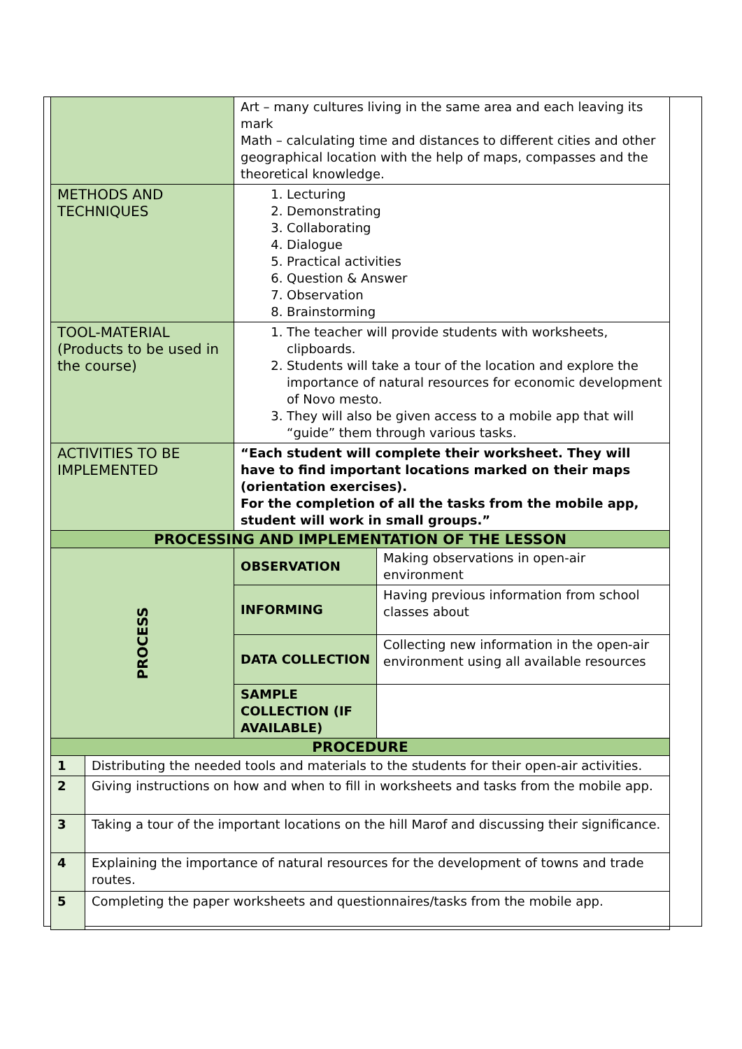| | | Art – many cultures living in the same area and each leaving its mark Math – calculating time and distances to different cities and other geographical location with the help of maps, compasses and the theoretical knowledge. | |
| METHODS AND TECHNIQUES | | 1. Lecturing 2. Demonstrating 3. Collaborating 4. Dialogue 5. Practical activities 6. Question & Answer 7. Observation 8. Brainstorming | |
| TOOL-MATERIAL (Products to be used in the course) | | 1. The teacher will provide students with worksheets, clipboards. 2. Students will take a tour of the location and explore the importance of natural resources for economic development of Novo mesto. 3. They will also be given access to a mobile app that will “guide” them through various tasks. | |
| ACTIVITIES TO BE IMPLEMENTED | | “Each student will complete their worksheet. They will have to find important locations marked on their maps (orientation exercises). For the completion of all the tasks from the mobile app, student will work in small groups.” | |
| PROCESSING AND IMPLEMENTATION OF THE LESSON | | | |
| PROCESS | | OBSERVATION | Making observations in open-air environment |
| | | INFORMING | Having previous information from school classes about |
| | | DATA COLLECTION | Collecting new information in the open-air environment using all available resources |
| | | SAMPLE COLLECTION (IF AVAILABLE) | |
| PROCEDURE | | | |
| 1 | Distributing the needed tools and materials to the students for their open-air activities. | | |
| 2 | Giving instructions on how and when to fill in worksheets and tasks from the mobile app. | | |
| 3 | Taking a tour of the important locations on the hill Marof and discussing their significance. | | |
| 4 | Explaining the importance of natural resources for the development of towns and trade routes. | | |
| 5 | Completing the paper worksheets and questionnaires/tasks from the mobile app. | | |